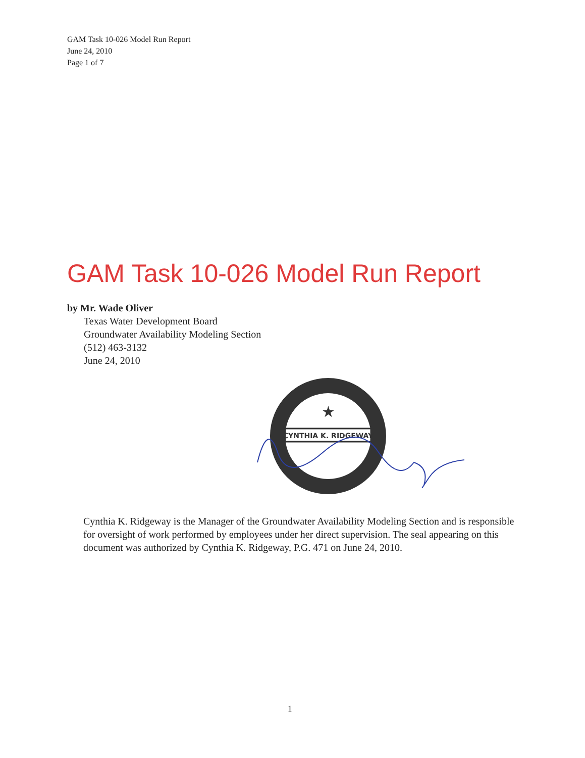GAM Task 10-026 Model Run Report
June 24, 2010
Page 1 of 7
GAM Task 10-026 Model Run Report
by Mr. Wade Oliver
Texas Water Development Board
Groundwater Availability Modeling Section
(512) 463-3132
June 24, 2010
CYNTHIA K. RIDGEWAY
★
Cynthia K. Ridgeway is the Manager of the Groundwater Availability Modeling Section and is responsible for oversight of work performed by employees under her direct supervision. The seal appearing on this document was authorized by Cynthia K. Ridgeway, P.G. 471 on June 24, 2010.
1